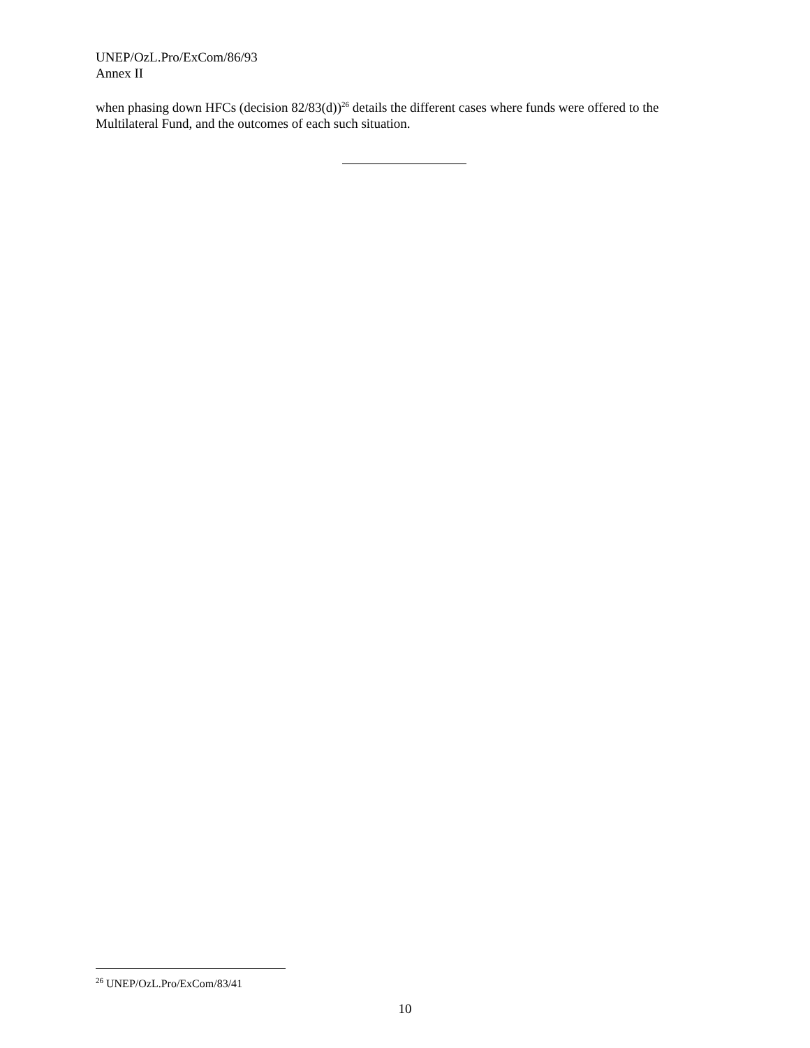UNEP/OzL.Pro/ExCom/86/93
Annex II
when phasing down HFCs (decision 82/83(d))<sup>26</sup> details the different cases where funds were offered to the Multilateral Fund, and the outcomes of each such situation.
<sup>26</sup> UNEP/OzL.Pro/ExCom/83/41
10